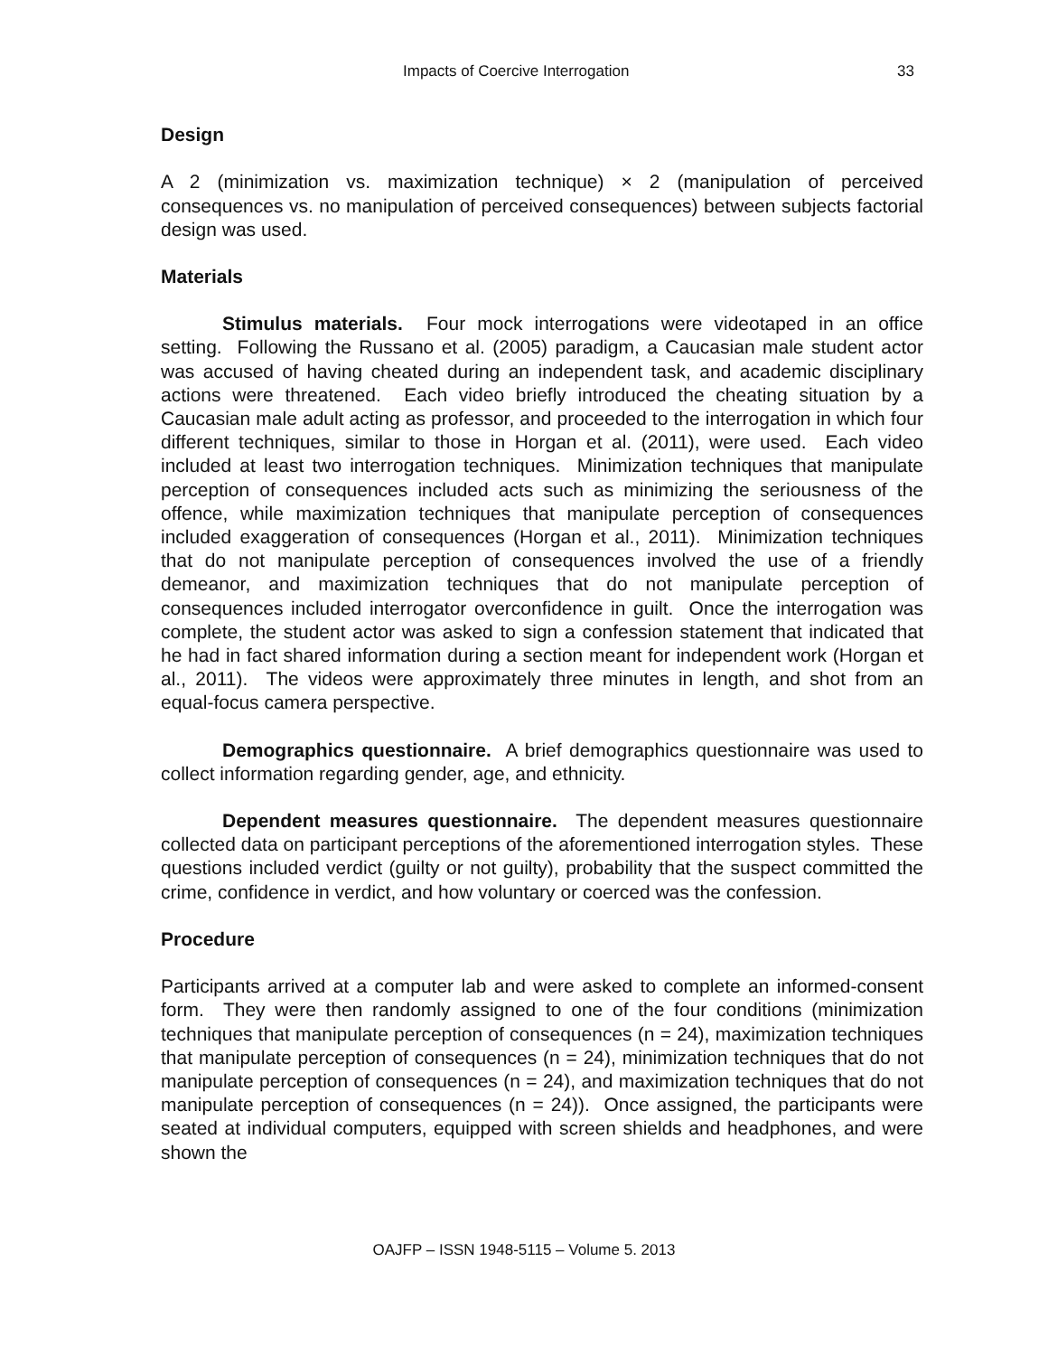Impacts of Coercive Interrogation 33
Design
A 2 (minimization vs. maximization technique) × 2 (manipulation of perceived consequences vs. no manipulation of perceived consequences) between subjects factorial design was used.
Materials
Stimulus materials. Four mock interrogations were videotaped in an office setting. Following the Russano et al. (2005) paradigm, a Caucasian male student actor was accused of having cheated during an independent task, and academic disciplinary actions were threatened. Each video briefly introduced the cheating situation by a Caucasian male adult acting as professor, and proceeded to the interrogation in which four different techniques, similar to those in Horgan et al. (2011), were used. Each video included at least two interrogation techniques. Minimization techniques that manipulate perception of consequences included acts such as minimizing the seriousness of the offence, while maximization techniques that manipulate perception of consequences included exaggeration of consequences (Horgan et al., 2011). Minimization techniques that do not manipulate perception of consequences involved the use of a friendly demeanor, and maximization techniques that do not manipulate perception of consequences included interrogator overconfidence in guilt. Once the interrogation was complete, the student actor was asked to sign a confession statement that indicated that he had in fact shared information during a section meant for independent work (Horgan et al., 2011). The videos were approximately three minutes in length, and shot from an equal-focus camera perspective.
Demographics questionnaire. A brief demographics questionnaire was used to collect information regarding gender, age, and ethnicity.
Dependent measures questionnaire. The dependent measures questionnaire collected data on participant perceptions of the aforementioned interrogation styles. These questions included verdict (guilty or not guilty), probability that the suspect committed the crime, confidence in verdict, and how voluntary or coerced was the confession.
Procedure
Participants arrived at a computer lab and were asked to complete an informed-consent form. They were then randomly assigned to one of the four conditions (minimization techniques that manipulate perception of consequences (n = 24), maximization techniques that manipulate perception of consequences (n = 24), minimization techniques that do not manipulate perception of consequences (n = 24), and maximization techniques that do not manipulate perception of consequences (n = 24)). Once assigned, the participants were seated at individual computers, equipped with screen shields and headphones, and were shown the
OAJFP – ISSN 1948-5115 – Volume 5. 2013